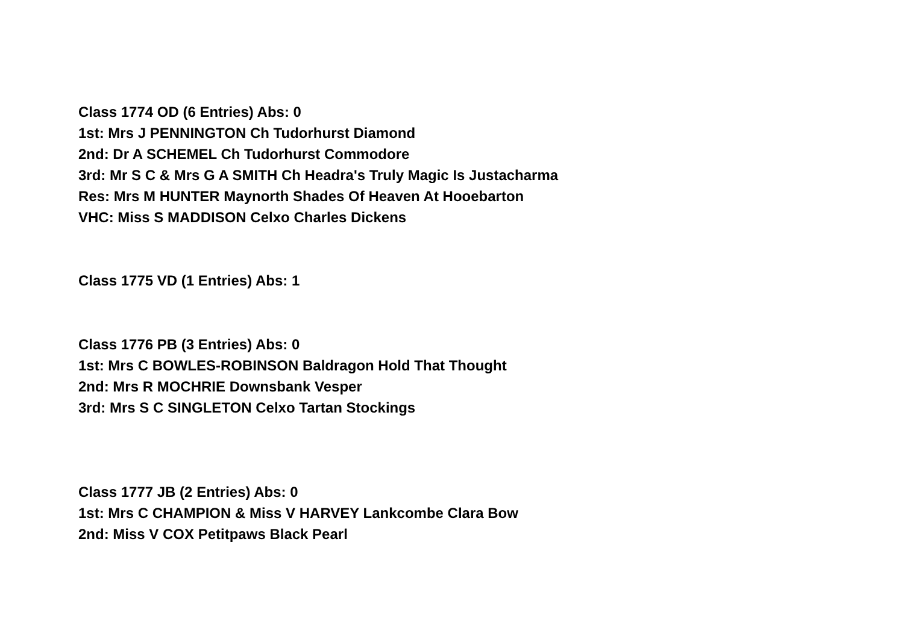Class 1774 OD (6 Entries) Abs: 0
1st: Mrs J PENNINGTON Ch Tudorhurst Diamond
2nd: Dr A SCHEMEL Ch Tudorhurst Commodore
3rd: Mr S C & Mrs G A SMITH Ch Headra's Truly Magic Is Justacharma
Res: Mrs M HUNTER Maynorth Shades Of Heaven At Hooebarton
VHC: Miss S MADDISON Celxo Charles Dickens
Class 1775 VD (1 Entries) Abs: 1
Class 1776 PB (3 Entries) Abs: 0
1st: Mrs C BOWLES-ROBINSON Baldragon Hold That Thought
2nd: Mrs R MOCHRIE Downsbank Vesper
3rd: Mrs S C SINGLETON Celxo Tartan Stockings
Class 1777 JB (2 Entries) Abs: 0
1st: Mrs C CHAMPION & Miss V HARVEY Lankcombe Clara Bow
2nd: Miss V COX Petitpaws Black Pearl